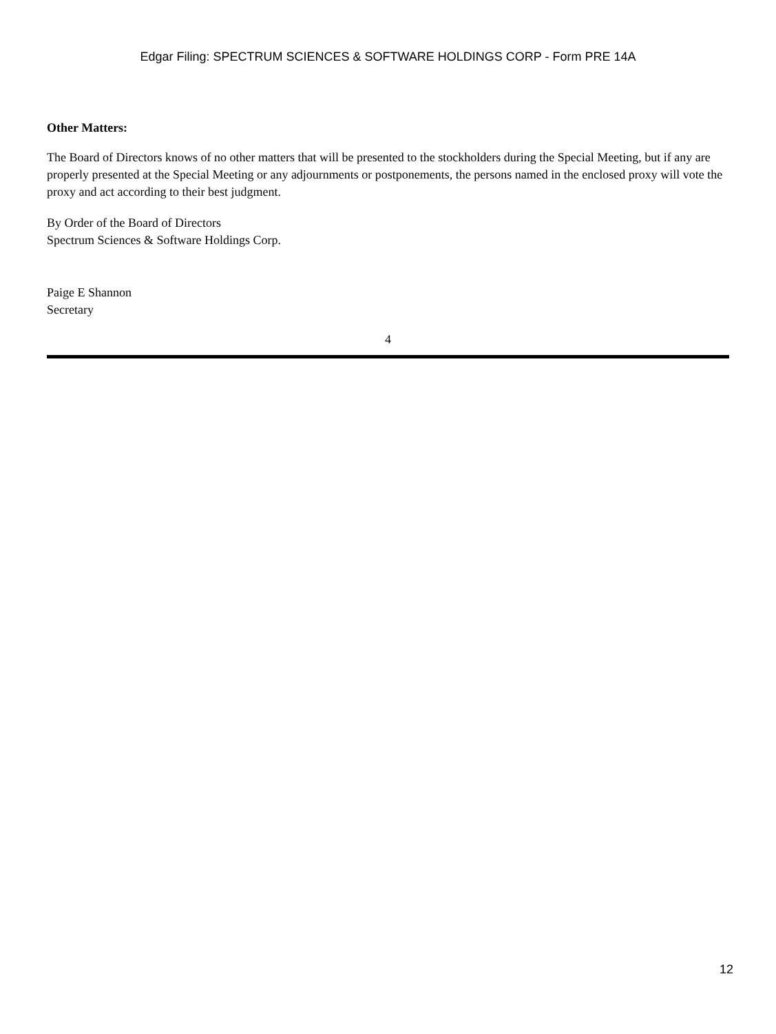Edgar Filing: SPECTRUM SCIENCES & SOFTWARE HOLDINGS CORP - Form PRE 14A
Other Matters:
The Board of Directors knows of no other matters that will be presented to the stockholders during the Special Meeting, but if any are properly presented at the Special Meeting or any adjournments or postponements, the persons named in the enclosed proxy will vote the proxy and act according to their best judgment.
By Order of the Board of Directors
Spectrum Sciences & Software Holdings Corp.
Paige E Shannon
Secretary
4
12